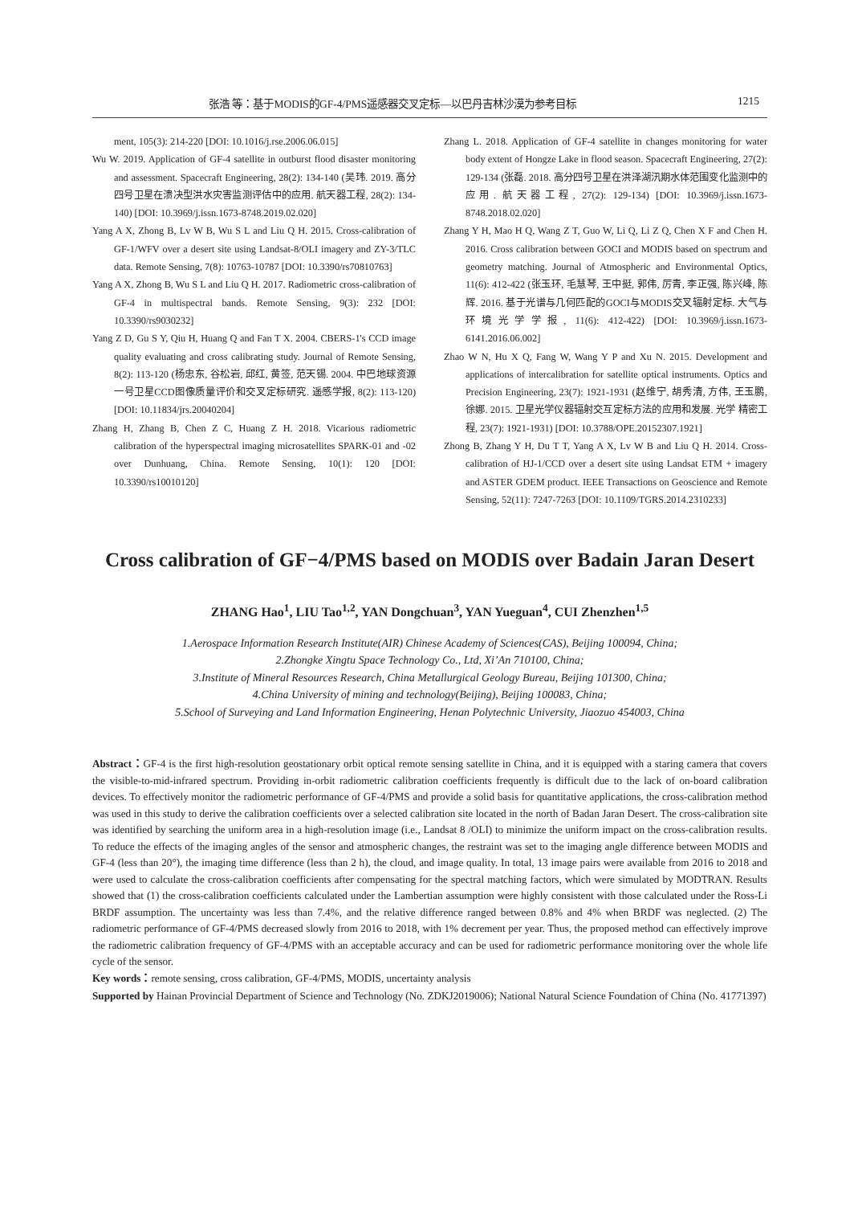张浩 等：基于MODIS的GF-4/PMS遥感器交叉定标—以巴丹吉林沙漠为参考目标 1215
ment, 105(3): 214-220 [DOI: 10.1016/j.rse.2006.06.015]
Wu W. 2019. Application of GF-4 satellite in outburst flood disaster monitoring and assessment. Spacecraft Engineering, 28(2): 134-140 (吴玮. 2019. 高分四号卫星在溃决型洪水灾害监测评估中的应用. 航天器工程, 28(2): 134-140) [DOI: 10.3969/j.issn.1673-8748.2019.02.020]
Yang A X, Zhong B, Lv W B, Wu S L and Liu Q H. 2015. Cross-calibration of GF-1/WFV over a desert site using Landsat-8/OLI imagery and ZY-3/TLC data. Remote Sensing, 7(8): 10763-10787 [DOI: 10.3390/rs70810763]
Yang A X, Zhong B, Wu S L and Liu Q H. 2017. Radiometric cross-calibration of GF-4 in multispectral bands. Remote Sensing, 9(3): 232 [DOI: 10.3390/rs9030232]
Yang Z D, Gu S Y, Qiu H, Huang Q and Fan T X. 2004. CBERS-1's CCD image quality evaluating and cross calibrating study. Journal of Remote Sensing, 8(2): 113-120 (杨忠东, 谷松岩, 邱红, 黄签, 范天锡. 2004. 中巴地球资源一号卫星CCD图像质量评价和交叉定标研究. 遥感学报, 8(2): 113-120) [DOI: 10.11834/jrs.20040204]
Zhang H, Zhang B, Chen Z C, Huang Z H. 2018. Vicarious radiometric calibration of the hyperspectral imaging microsatellites SPARK-01 and -02 over Dunhuang, China. Remote Sensing, 10(1): 120 [DOI: 10.3390/rs10010120]
Zhang L. 2018. Application of GF-4 satellite in changes monitoring for water body extent of Hongze Lake in flood season. Spacecraft Engineering, 27(2): 129-134 (张磊. 2018. 高分四号卫星在洪泽湖汛期水体范围变化监测中的应用. 航天器工程, 27(2): 129-134) [DOI: 10.3969/j.issn.1673-8748.2018.02.020]
Zhang Y H, Mao H Q, Wang Z T, Guo W, Li Q, Li Z Q, Chen X F and Chen H. 2016. Cross calibration between GOCI and MODIS based on spectrum and geometry matching. Journal of Atmospheric and Environmental Optics, 11(6): 412-422 (张玉环, 毛慧琴, 王中挺, 郭伟, 厉青, 李正强, 陈兴峰, 陈辉. 2016. 基于光谱与几何匹配的GOCI与MODIS交叉辐射定标. 大气与环境光学学报, 11(6): 412-422) [DOI: 10.3969/j.issn.1673-6141.2016.06.002]
Zhao W N, Hu X Q, Fang W, Wang Y P and Xu N. 2015. Development and applications of intercalibration for satellite optical instruments. Optics and Precision Engineering, 23(7): 1921-1931 (赵维宁, 胡秀清, 方伟, 王玉鹏, 徐娜. 2015. 卫星光学仪器辐射交互定标方法的应用和发展. 光学 精密工程, 23(7): 1921-1931) [DOI: 10.3788/OPE.20152307.1921]
Zhong B, Zhang Y H, Du T T, Yang A X, Lv W B and Liu Q H. 2014. Cross-calibration of HJ-1/CCD over a desert site using Landsat ETM + imagery and ASTER GDEM product. IEEE Transactions on Geoscience and Remote Sensing, 52(11): 7247-7263 [DOI: 10.1109/TGRS.2014.2310233]
Cross calibration of GF−4/PMS based on MODIS over Badain Jaran Desert
ZHANG Hao<sup>1</sup>, LIU Tao<sup>1,2</sup>, YAN Dongchuan<sup>3</sup>, YAN Yueguan<sup>4</sup>, CUI Zhenzhen<sup>1,5</sup>
1.Aerospace Information Research Institute(AIR) Chinese Academy of Sciences(CAS), Beijing 100094, China;
2.Zhongke Xingtu Space Technology Co., Ltd, Xi’An 710100, China;
3.Institute of Mineral Resources Research, China Metallurgical Geology Bureau, Beijing 101300, China;
4.China University of mining and technology(Beijing), Beijing 100083, China;
5.School of Surveying and Land Information Engineering, Henan Polytechnic University, Jiaozuo 454003, China
Abstract：GF-4 is the first high-resolution geostationary orbit optical remote sensing satellite in China, and it is equipped with a staring camera that covers the visible-to-mid-infrared spectrum. Providing in-orbit radiometric calibration coefficients frequently is difficult due to the lack of on-board calibration devices. To effectively monitor the radiometric performance of GF-4/PMS and provide a solid basis for quantitative applications, the cross-calibration method was used in this study to derive the calibration coefficients over a selected calibration site located in the north of Badan Jaran Desert. The cross-calibration site was identified by searching the uniform area in a high-resolution image (i.e., Landsat 8 /OLI) to minimize the uniform impact on the cross-calibration results. To reduce the effects of the imaging angles of the sensor and atmospheric changes, the restraint was set to the imaging angle difference between MODIS and GF-4 (less than 20°), the imaging time difference (less than 2 h), the cloud, and image quality. In total, 13 image pairs were available from 2016 to 2018 and were used to calculate the cross-calibration coefficients after compensating for the spectral matching factors, which were simulated by MODTRAN. Results showed that (1) the cross-calibration coefficients calculated under the Lambertian assumption were highly consistent with those calculated under the Ross-Li BRDF assumption. The uncertainty was less than 7.4%, and the relative difference ranged between 0.8% and 4% when BRDF was neglected. (2) The radiometric performance of GF-4/PMS decreased slowly from 2016 to 2018, with 1% decrement per year. Thus, the proposed method can effectively improve the radiometric calibration frequency of GF-4/PMS with an acceptable accuracy and can be used for radiometric performance monitoring over the whole life cycle of the sensor.
Key words：remote sensing, cross calibration, GF-4/PMS, MODIS, uncertainty analysis
Supported by Hainan Provincial Department of Science and Technology (No. ZDKJ2019006); National Natural Science Foundation of China (No. 41771397)